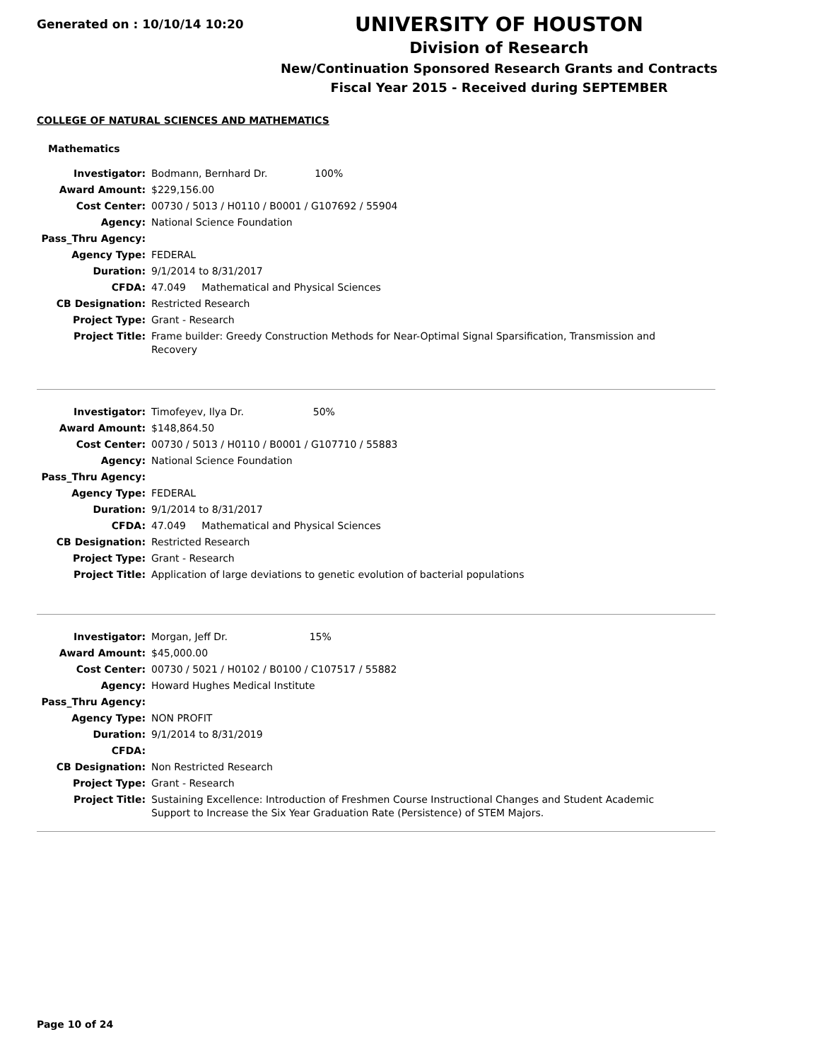Generated on : 10/10/14 10:20
UNIVERSITY OF HOUSTON
Division of Research
New/Continuation Sponsored Research Grants and Contracts
Fiscal Year 2015 - Received during SEPTEMBER
COLLEGE OF NATURAL SCIENCES AND MATHEMATICS
Mathematics
| Investigator: | Bodmann, Bernhard Dr. 100% |
| Award Amount: | $229,156.00 |
| Cost Center: | 00730 / 5013 / H0110 / B0001 / G107692 / 55904 |
| Agency: | National Science Foundation |
| Pass_Thru Agency: | |
| Agency Type: | FEDERAL |
| Duration: | 9/1/2014 to 8/31/2017 |
| CFDA: | 47.049 Mathematical and Physical Sciences |
| CB Designation: | Restricted Research |
| Project Type: | Grant - Research |
| Project Title: | Frame builder: Greedy Construction Methods for Near-Optimal Signal Sparsification, Transmission and Recovery |
| Investigator: | Timofeyev, Ilya Dr. 50% |
| Award Amount: | $148,864.50 |
| Cost Center: | 00730 / 5013 / H0110 / B0001 / G107710 / 55883 |
| Agency: | National Science Foundation |
| Pass_Thru Agency: | |
| Agency Type: | FEDERAL |
| Duration: | 9/1/2014 to 8/31/2017 |
| CFDA: | 47.049 Mathematical and Physical Sciences |
| CB Designation: | Restricted Research |
| Project Type: | Grant - Research |
| Project Title: | Application of large deviations to genetic evolution of bacterial populations |
| Investigator: | Morgan, Jeff Dr. 15% |
| Award Amount: | $45,000.00 |
| Cost Center: | 00730 / 5021 / H0102 / B0100 / C107517 / 55882 |
| Agency: | Howard Hughes Medical Institute |
| Pass_Thru Agency: | |
| Agency Type: | NON PROFIT |
| Duration: | 9/1/2014 to 8/31/2019 |
| CFDA: | |
| CB Designation: | Non Restricted Research |
| Project Type: | Grant - Research |
| Project Title: | Sustaining Excellence: Introduction of Freshmen Course Instructional Changes and Student Academic Support to Increase the Six Year Graduation Rate (Persistence) of STEM Majors. |
Page 10 of 24